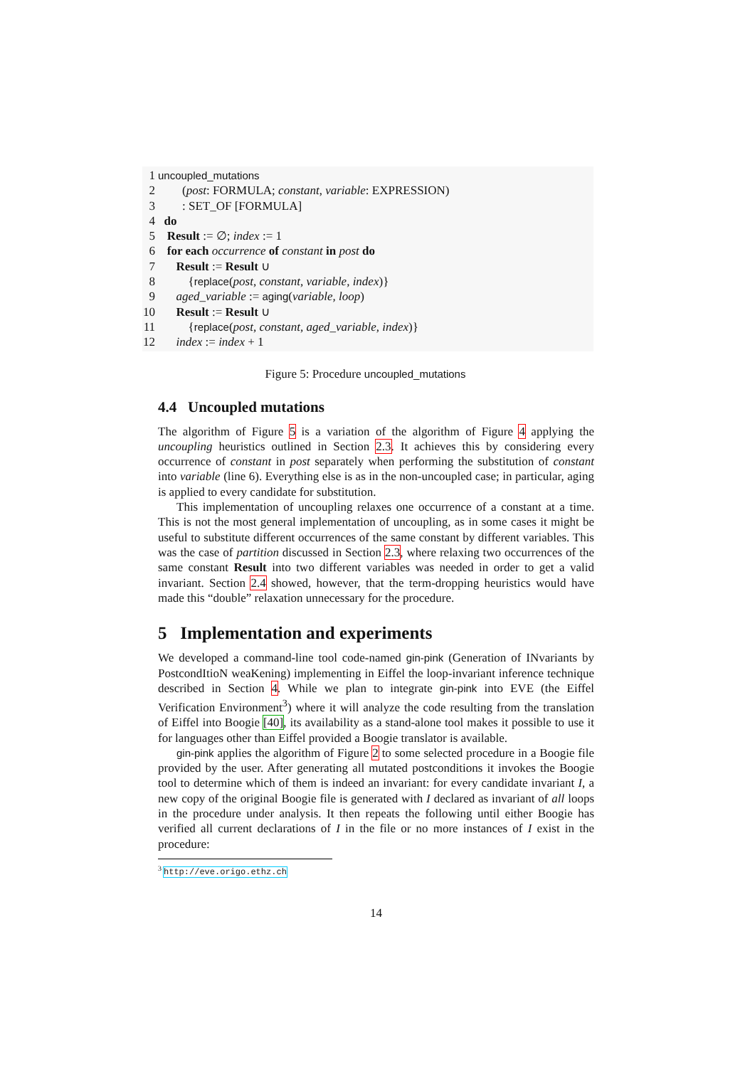1 uncoupled_mutations
2 (post: FORMULA; constant, variable: EXPRESSION)
3 : SET_OF [FORMULA]
4 do
5 Result := ∅; index := 1
6 for each occurrence of constant in post do
7 Result := Result ∪
8 {replace(post, constant, variable, index)}
9 aged_variable := aging(variable, loop)
10 Result := Result ∪
11 {replace(post, constant, aged_variable, index)}
12 index := index + 1
Figure 5: Procedure uncoupled_mutations
4.4 Uncoupled mutations
The algorithm of Figure 5 is a variation of the algorithm of Figure 4 applying the uncoupling heuristics outlined in Section 2.3. It achieves this by considering every occurrence of constant in post separately when performing the substitution of constant into variable (line 6). Everything else is as in the non-uncoupled case; in particular, aging is applied to every candidate for substitution.
This implementation of uncoupling relaxes one occurrence of a constant at a time. This is not the most general implementation of uncoupling, as in some cases it might be useful to substitute different occurrences of the same constant by different variables. This was the case of partition discussed in Section 2.3, where relaxing two occurrences of the same constant Result into two different variables was needed in order to get a valid invariant. Section 2.4 showed, however, that the term-dropping heuristics would have made this “double” relaxation unnecessary for the procedure.
5 Implementation and experiments
We developed a command-line tool code-named gin-pink (Generation of INvariants by PostcondItioN weaKening) implementing in Eiffel the loop-invariant inference technique described in Section 4. While we plan to integrate gin-pink into EVE (the Eiffel Verification Environment<sup>3</sup>) where it will analyze the code resulting from the translation of Eiffel into Boogie [40], its availability as a stand-alone tool makes it possible to use it for languages other than Eiffel provided a Boogie translator is available.
gin-pink applies the algorithm of Figure 2 to some selected procedure in a Boogie file provided by the user. After generating all mutated postconditions it invokes the Boogie tool to determine which of them is indeed an invariant: for every candidate invariant I, a new copy of the original Boogie file is generated with I declared as invariant of all loops in the procedure under analysis. It then repeats the following until either Boogie has verified all current declarations of I in the file or no more instances of I exist in the procedure:
<sup>3</sup> http://eve.origo.ethz.ch
14